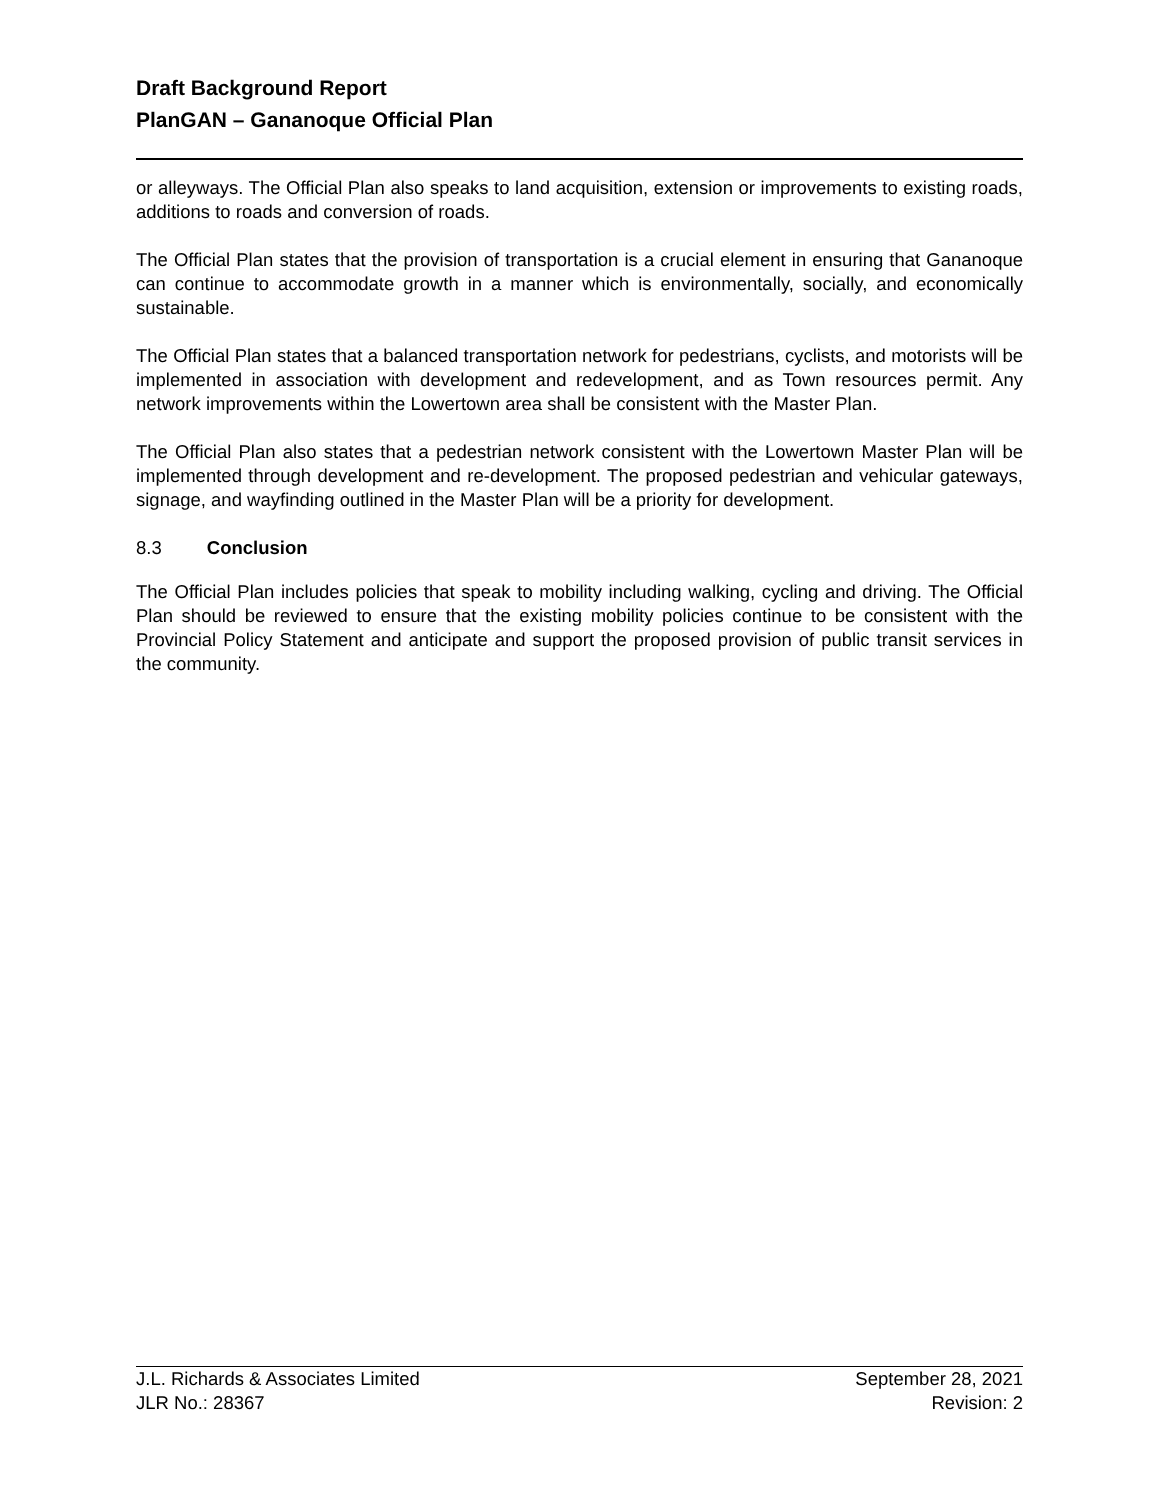Draft Background Report
PlanGAN – Gananoque Official Plan
or alleyways. The Official Plan also speaks to land acquisition, extension or improvements to existing roads, additions to roads and conversion of roads.
The Official Plan states that the provision of transportation is a crucial element in ensuring that Gananoque can continue to accommodate growth in a manner which is environmentally, socially, and economically sustainable.
The Official Plan states that a balanced transportation network for pedestrians, cyclists, and motorists will be implemented in association with development and redevelopment, and as Town resources permit. Any network improvements within the Lowertown area shall be consistent with the Master Plan.
The Official Plan also states that a pedestrian network consistent with the Lowertown Master Plan will be implemented through development and re-development. The proposed pedestrian and vehicular gateways, signage, and wayfinding outlined in the Master Plan will be a priority for development.
8.3 Conclusion
The Official Plan includes policies that speak to mobility including walking, cycling and driving. The Official Plan should be reviewed to ensure that the existing mobility policies continue to be consistent with the Provincial Policy Statement and anticipate and support the proposed provision of public transit services in the community.
J.L. Richards & Associates Limited
JLR No.: 28367
September 28, 2021
Revision: 2